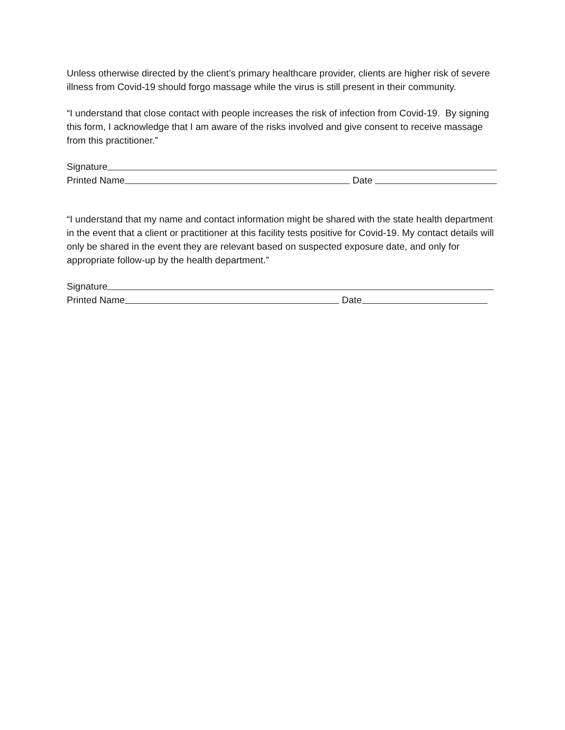Unless otherwise directed by the client’s primary healthcare provider, clients are higher risk of severe illness from Covid-19 should forgo massage while the virus is still present in their community.
“I understand that close contact with people increases the risk of infection from Covid-19. By signing this form, I acknowledge that I am aware of the risks involved and give consent to receive massage from this practitioner.”
Signature
Printed Name Date
“I understand that my name and contact information might be shared with the state health department in the event that a client or practitioner at this facility tests positive for Covid-19. My contact details will only be shared in the event they are relevant based on suspected exposure date, and only for appropriate follow-up by the health department.”
Signature
Printed Name Date